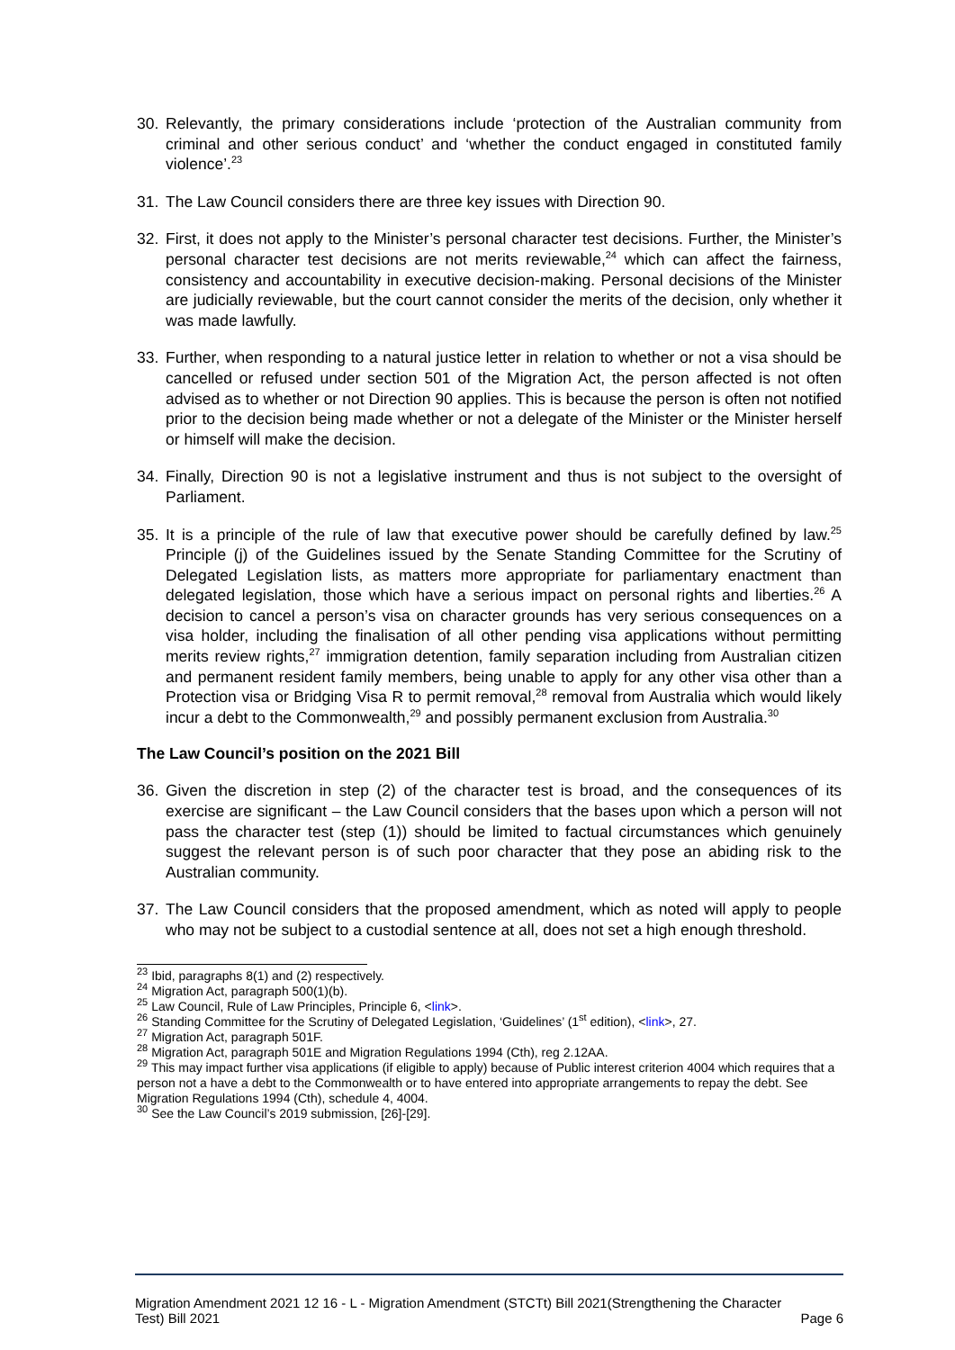30. Relevantly, the primary considerations include ‘protection of the Australian community from criminal and other serious conduct’ and ‘whether the conduct engaged in constituted family violence’.<sup>23</sup>
31. The Law Council considers there are three key issues with Direction 90.
32. First, it does not apply to the Minister’s personal character test decisions. Further, the Minister’s personal character test decisions are not merits reviewable,<sup>24</sup> which can affect the fairness, consistency and accountability in executive decision-making. Personal decisions of the Minister are judicially reviewable, but the court cannot consider the merits of the decision, only whether it was made lawfully.
33. Further, when responding to a natural justice letter in relation to whether or not a visa should be cancelled or refused under section 501 of the Migration Act, the person affected is not often advised as to whether or not Direction 90 applies. This is because the person is often not notified prior to the decision being made whether or not a delegate of the Minister or the Minister herself or himself will make the decision.
34. Finally, Direction 90 is not a legislative instrument and thus is not subject to the oversight of Parliament.
35. It is a principle of the rule of law that executive power should be carefully defined by law.<sup>25</sup> Principle (j) of the Guidelines issued by the Senate Standing Committee for the Scrutiny of Delegated Legislation lists, as matters more appropriate for parliamentary enactment than delegated legislation, those which have a serious impact on personal rights and liberties.<sup>26</sup> A decision to cancel a person’s visa on character grounds has very serious consequences on a visa holder, including the finalisation of all other pending visa applications without permitting merits review rights,<sup>27</sup> immigration detention, family separation including from Australian citizen and permanent resident family members, being unable to apply for any other visa other than a Protection visa or Bridging Visa R to permit removal,<sup>28</sup> removal from Australia which would likely incur a debt to the Commonwealth,<sup>29</sup> and possibly permanent exclusion from Australia.<sup>30</sup>
The Law Council’s position on the 2021 Bill
36. Given the discretion in step (2) of the character test is broad, and the consequences of its exercise are significant – the Law Council considers that the bases upon which a person will not pass the character test (step (1)) should be limited to factual circumstances which genuinely suggest the relevant person is of such poor character that they pose an abiding risk to the Australian community.
37. The Law Council considers that the proposed amendment, which as noted will apply to people who may not be subject to a custodial sentence at all, does not set a high enough threshold.
<sup>23</sup> Ibid, paragraphs 8(1) and (2) respectively.
<sup>24</sup> Migration Act, paragraph 500(1)(b).
<sup>25</sup> Law Council, Rule of Law Principles, Principle 6, <link>.
<sup>26</sup> Standing Committee for the Scrutiny of Delegated Legislation, ‘Guidelines’ (1<sup>st</sup> edition), <link>, 27.
<sup>27</sup> Migration Act, paragraph 501F.
<sup>28</sup> Migration Act, paragraph 501E and Migration Regulations 1994 (Cth), reg 2.12AA.
<sup>29</sup> This may impact further visa applications (if eligible to apply) because of Public interest criterion 4004 which requires that a person not a have a debt to the Commonwealth or to have entered into appropriate arrangements to repay the debt. See Migration Regulations 1994 (Cth), schedule 4, 4004.
<sup>30</sup> See the Law Council’s 2019 submission, [26]-[29].
Migration Amendment 2021 12 16 - L - Migration Amendment (STCTt) Bill 2021(Strengthening the Character
Test) Bill 2021 Page 6